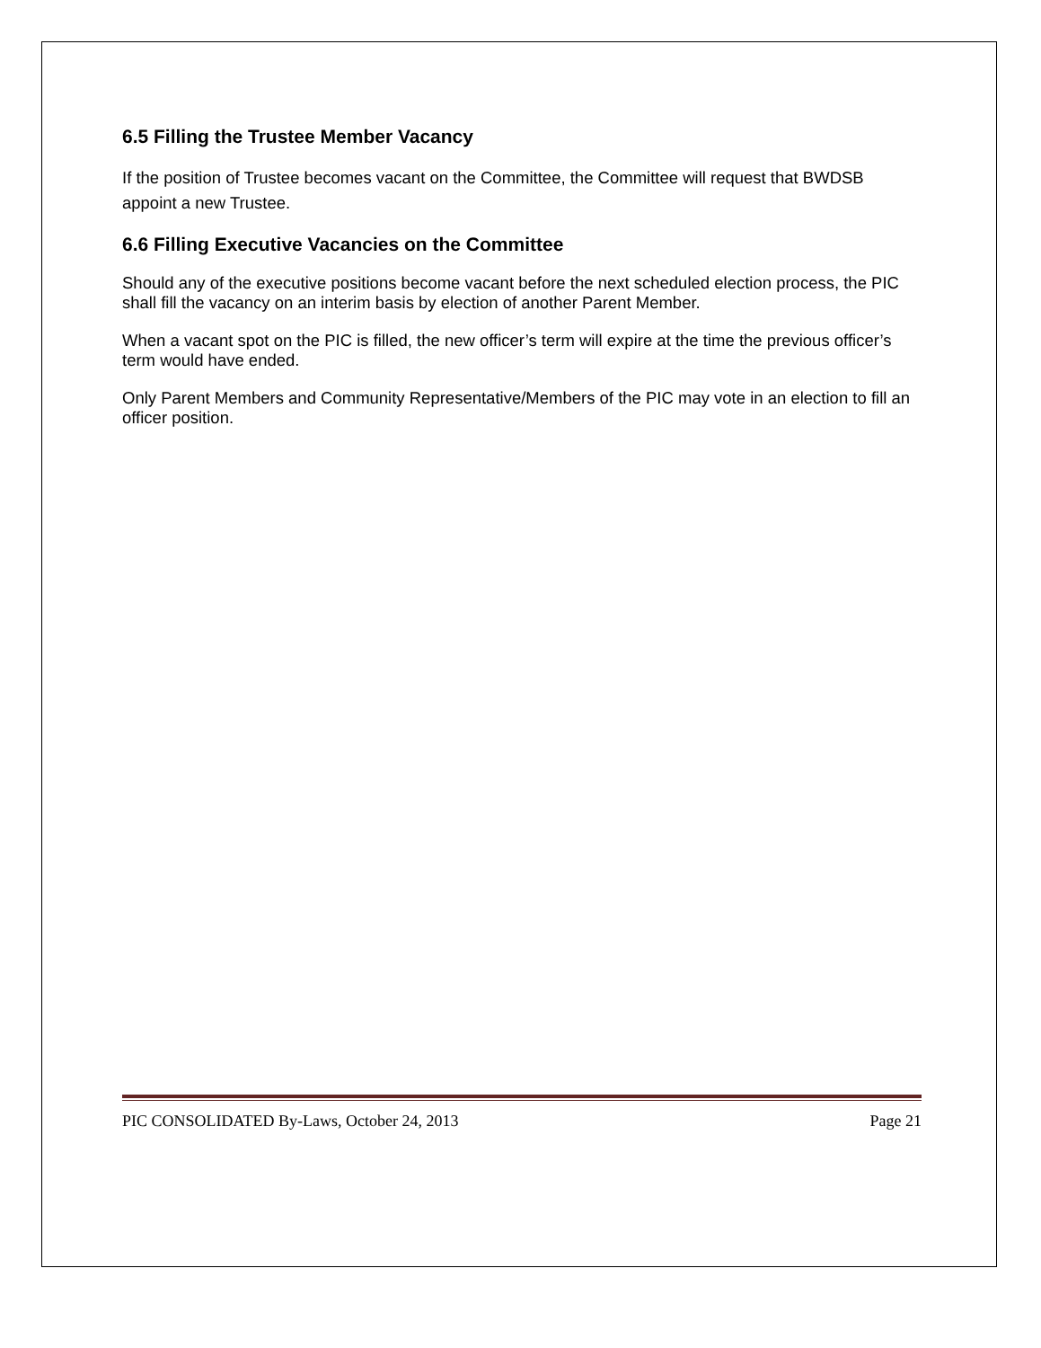6.5 Filling the Trustee Member Vacancy
If the position of Trustee becomes vacant on the Committee, the Committee will request that BWDSB appoint a new Trustee.
6.6 Filling Executive Vacancies on the Committee
Should any of the executive positions become vacant before the next scheduled election process, the PIC shall fill the vacancy on an interim basis by election of another Parent Member.
When a vacant spot on the PIC is filled, the new officer’s term will expire at the time the previous officer’s term would have ended.
Only Parent Members and Community Representative/Members of the PIC may vote in an election to fill an officer position.
PIC CONSOLIDATED By-Laws, October 24, 2013 Page 21